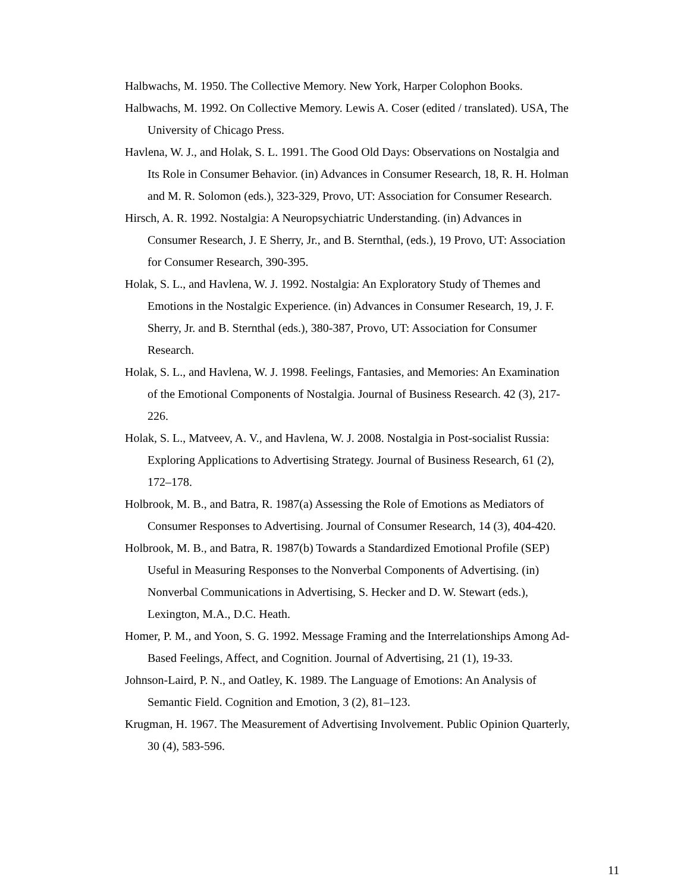Halbwachs, M. 1950. The Collective Memory. New York, Harper Colophon Books.
Halbwachs, M. 1992. On Collective Memory. Lewis A. Coser (edited / translated). USA, The University of Chicago Press.
Havlena, W. J., and Holak, S. L. 1991. The Good Old Days: Observations on Nostalgia and Its Role in Consumer Behavior. (in) Advances in Consumer Research, 18, R. H. Holman and M. R. Solomon (eds.), 323-329, Provo, UT: Association for Consumer Research.
Hirsch, A. R. 1992. Nostalgia: A Neuropsychiatric Understanding. (in) Advances in Consumer Research, J. E Sherry, Jr., and B. Sternthal, (eds.), 19 Provo, UT: Association for Consumer Research, 390-395.
Holak, S. L., and Havlena, W. J. 1992. Nostalgia: An Exploratory Study of Themes and Emotions in the Nostalgic Experience. (in) Advances in Consumer Research, 19, J. F. Sherry, Jr. and B. Sternthal (eds.), 380-387, Provo, UT: Association for Consumer Research.
Holak, S. L., and Havlena, W. J. 1998. Feelings, Fantasies, and Memories: An Examination of the Emotional Components of Nostalgia. Journal of Business Research. 42 (3), 217-226.
Holak, S. L., Matveev, A. V., and Havlena, W. J. 2008. Nostalgia in Post-socialist Russia: Exploring Applications to Advertising Strategy. Journal of Business Research, 61 (2), 172–178.
Holbrook, M. B., and Batra, R. 1987(a) Assessing the Role of Emotions as Mediators of Consumer Responses to Advertising. Journal of Consumer Research, 14 (3), 404-420.
Holbrook, M. B., and Batra, R. 1987(b) Towards a Standardized Emotional Profile (SEP) Useful in Measuring Responses to the Nonverbal Components of Advertising. (in) Nonverbal Communications in Advertising, S. Hecker and D. W. Stewart (eds.), Lexington, M.A., D.C. Heath.
Homer, P. M., and Yoon, S. G. 1992. Message Framing and the Interrelationships Among Ad-Based Feelings, Affect, and Cognition. Journal of Advertising, 21 (1), 19-33.
Johnson-Laird, P. N., and Oatley, K. 1989. The Language of Emotions: An Analysis of Semantic Field. Cognition and Emotion, 3 (2), 81–123.
Krugman, H. 1967. The Measurement of Advertising Involvement. Public Opinion Quarterly, 30 (4), 583-596.
11